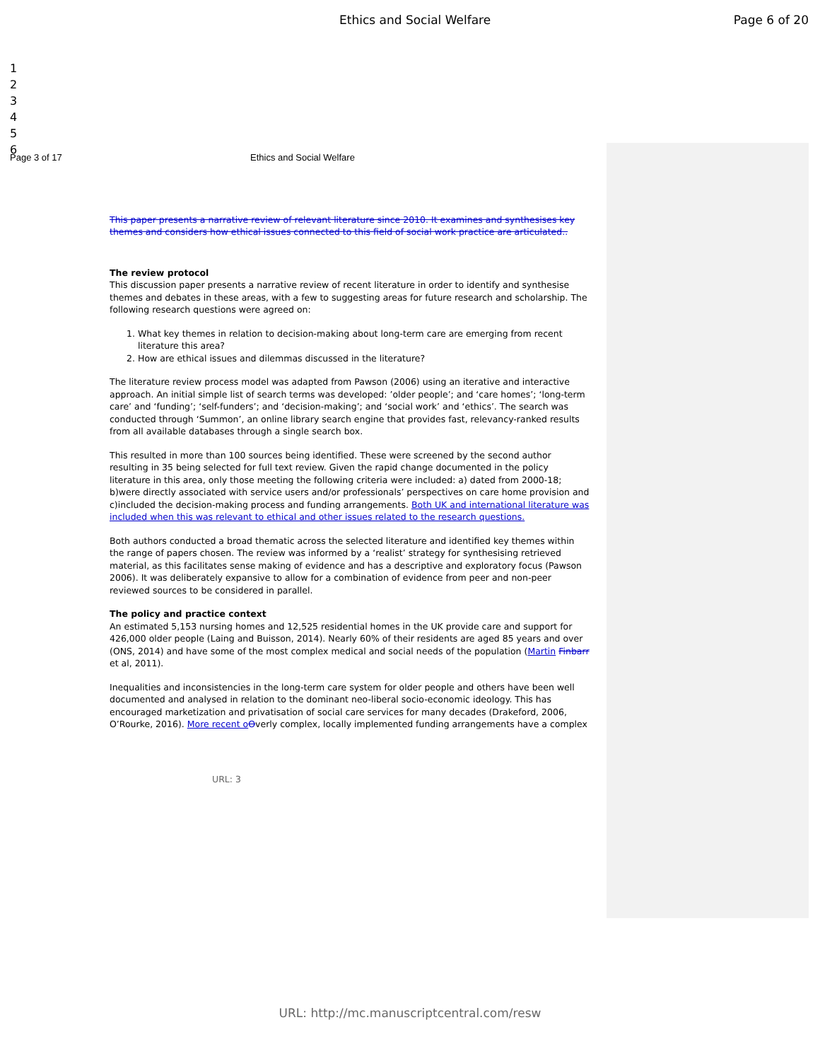Ethics and Social Welfare Page 6 of 20
1
2
3
4
5
6
Page 3 of 17 Ethics and Social Welfare
This paper presents a narrative review of relevant literature since 2010. It examines and synthesises key themes and considers how ethical issues connected to this field of social work practice are articulated..
The review protocol
This discussion paper presents a narrative review of recent literature in order to identify and synthesise themes and debates in these areas, with a few to suggesting areas for future research and scholarship. The following research questions were agreed on:
1. What key themes in relation to decision-making about long-term care are emerging from recent literature this area?
2. How are ethical issues and dilemmas discussed in the literature?
The literature review process model was adapted from Pawson (2006) using an iterative and interactive approach. An initial simple list of search terms was developed: ’older people’; and ‘care homes’; ‘long-term care’ and ‘funding’; ‘self-funders’; and ‘decision-making’; and ‘social work’ and ‘ethics’. The search was conducted through ‘Summon’, an online library search engine that provides fast, relevancy-ranked results from all available databases through a single search box.
This resulted in more than 100 sources being identified. These were screened by the second author resulting in 35 being selected for full text review. Given the rapid change documented in the policy literature in this area, only those meeting the following criteria were included: a) dated from 2000-18; b)were directly associated with service users and/or professionals’ perspectives on care home provision and c)included the decision-making process and funding arrangements. Both UK and international literature was included when this was relevant to ethical and other issues related to the research questions.
Both authors conducted a broad thematic across the selected literature and identified key themes within the range of papers chosen. The review was informed by a ‘realist’ strategy for synthesising retrieved material, as this facilitates sense making of evidence and has a descriptive and exploratory focus (Pawson 2006). It was deliberately expansive to allow for a combination of evidence from peer and non-peer reviewed sources to be considered in parallel.
The policy and practice context
An estimated 5,153 nursing homes and 12,525 residential homes in the UK provide care and support for 426,000 older people (Laing and Buisson, 2014). Nearly 60% of their residents are aged 85 years and over (ONS, 2014) and have some of the most complex medical and social needs of the population (Martin Finbarr et al, 2011).
Inequalities and inconsistencies in the long-term care system for older people and others have been well documented and analysed in relation to the dominant neo-liberal socio-economic ideology. This has encouraged marketization and privatisation of social care services for many decades (Drakeford, 2006, O’Rourke, 2016). More recent o Overly complex, locally implemented funding arrangements have a complex
URL: 3
URL: http://mc.manuscriptcentral.com/resw